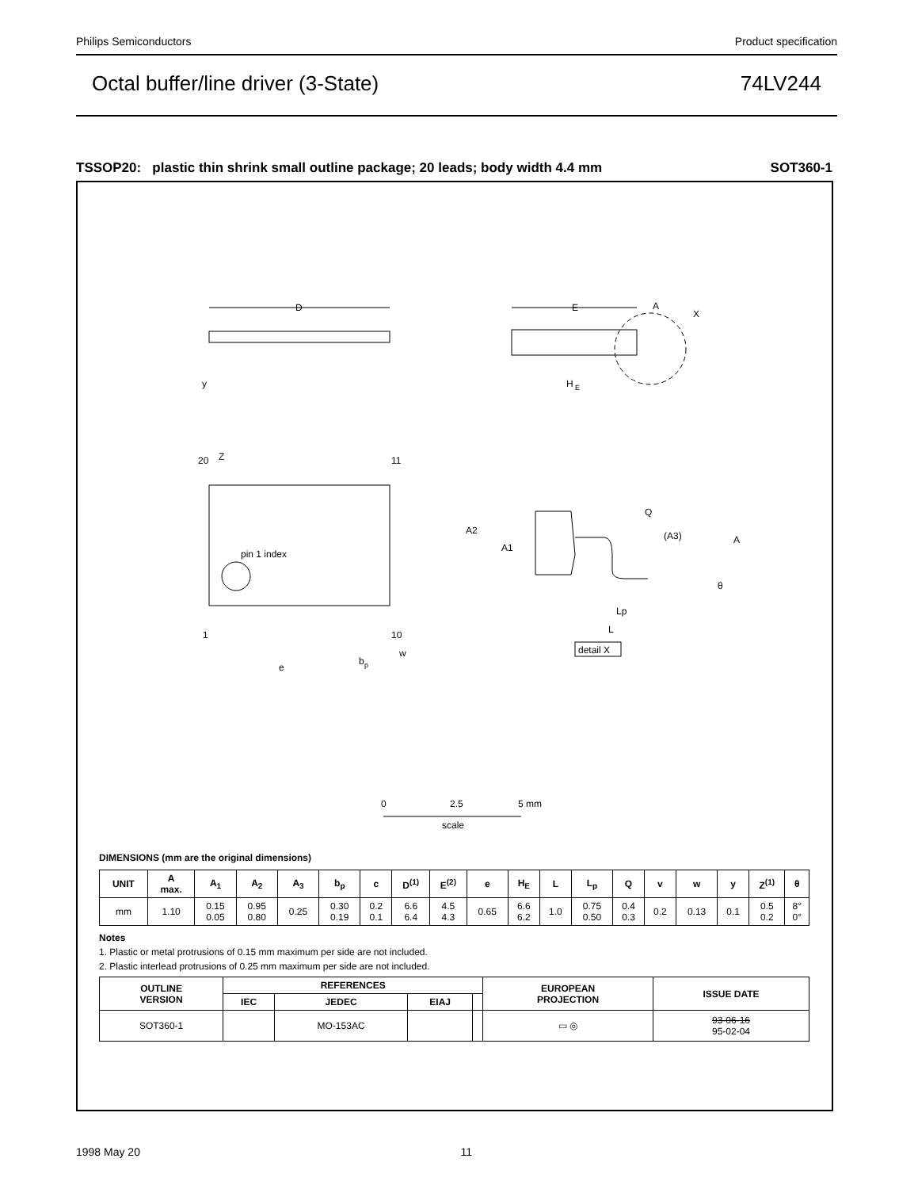Philips Semiconductors Product specification
Octal buffer/line driver (3-State) 74LV244
TSSOP20: plastic thin shrink small outline package; 20 leads; body width 4.4 mm SOT360-1
D
E
A
X
H
E
y
Z
20
11
1
10
pin 1 index
e
b
p
w
Q
(A3)
A
A2
A1
Lp
L
θ
detail X
0
2.5
5 mm
scale
DIMENSIONS (mm are the original dimensions)
| UNIT | A max. | A<sub>1</sub> | A<sub>2</sub> | A<sub>3</sub> | b<sub>p</sub> | c | D<sup>(1)</sup> | E<sup>(2)</sup> | e | H<sub>E</sub> | L | L<sub>p</sub> | Q | v | w | y | Z<sup>(1)</sup> | θ |
| --- | --- | --- | --- | --- | --- | --- | --- | --- | --- | --- | --- | --- | --- | --- | --- | --- | --- | --- |
| mm | 1.10 | 0.15 0.05 | 0.95 0.80 | 0.25 | 0.30 0.19 | 0.2 0.1 | 6.6 6.4 | 4.5 4.3 | 0.65 | 6.6 6.2 | 1.0 | 0.75 0.50 | 0.4 0.3 | 0.2 | 0.13 | 0.1 | 0.5 0.2 | 8° 0° |
Notes
1. Plastic or metal protrusions of 0.15 mm maximum per side are not included.
2. Plastic interlead protrusions of 0.25 mm maximum per side are not included.
| OUTLINE VERSION | REFERENCES | | | | EUROPEAN PROJECTION | ISSUE DATE |
| --- | --- | --- | --- | --- | --- | --- |
| | IEC | JEDEC | EIAJ | | | |
| SOT360-1 | | MO-153AC | | | ▭ ◎ | 93-06-16 95-02-04 |
1998 May 20 11